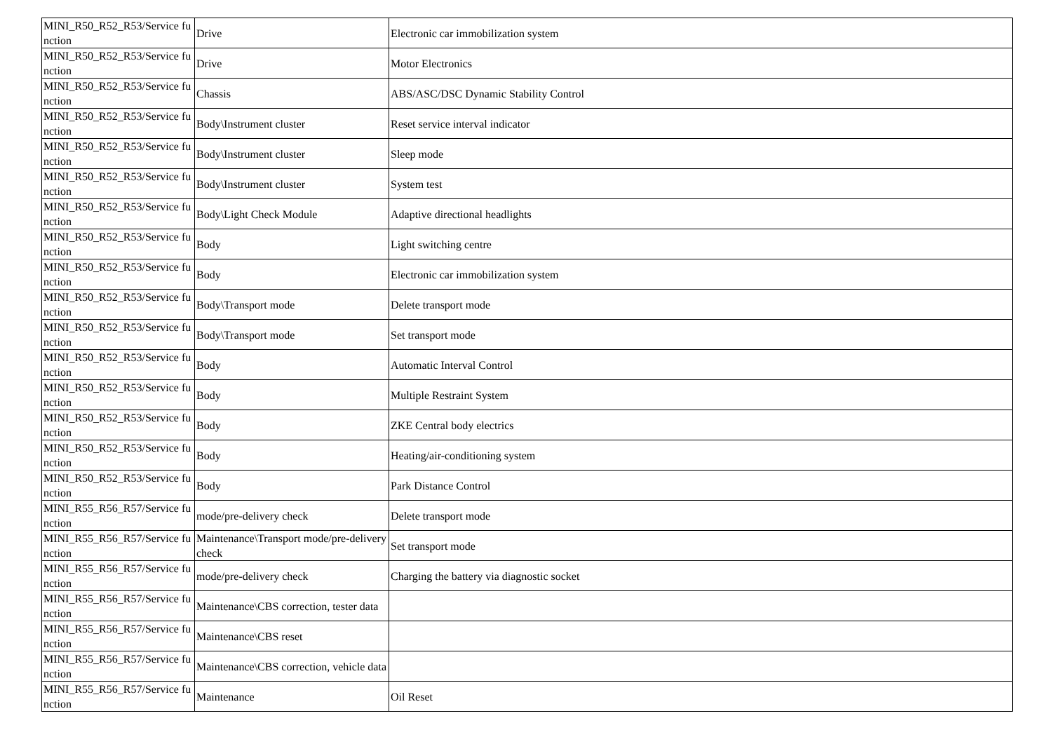| MINI_R50_R52_R53/Service function | Drive | Electronic car immobilization system |
| MINI_R50_R52_R53/Service function | Drive | Motor Electronics |
| MINI_R50_R52_R53/Service function | Chassis | ABS/ASC/DSC Dynamic Stability Control |
| MINI_R50_R52_R53/Service function | Body\Instrument cluster | Reset service interval indicator |
| MINI_R50_R52_R53/Service function | Body\Instrument cluster | Sleep mode |
| MINI_R50_R52_R53/Service function | Body\Instrument cluster | System test |
| MINI_R50_R52_R53/Service function | Body\Light Check Module | Adaptive directional headlights |
| MINI_R50_R52_R53/Service function | Body | Light switching centre |
| MINI_R50_R52_R53/Service function | Body | Electronic car immobilization system |
| MINI_R50_R52_R53/Service function | Body\Transport mode | Delete transport mode |
| MINI_R50_R52_R53/Service function | Body\Transport mode | Set transport mode |
| MINI_R50_R52_R53/Service function | Body | Automatic Interval Control |
| MINI_R50_R52_R53/Service function | Body | Multiple Restraint System |
| MINI_R50_R52_R53/Service function | Body | ZKE Central body electrics |
| MINI_R50_R52_R53/Service function | Body | Heating/air-conditioning system |
| MINI_R50_R52_R53/Service function | Body | Park Distance Control |
| MINI_R55_R56_R57/Service function | mode/pre-delivery check | Delete transport mode |
| MINI_R55_R56_R57/Service function | Maintenance\Transport mode/pre-delivery check | Set transport mode |
| MINI_R55_R56_R57/Service function | mode/pre-delivery check | Charging the battery via diagnostic socket |
| MINI_R55_R56_R57/Service function | Maintenance\CBS correction, tester data | |
| MINI_R55_R56_R57/Service function | Maintenance\CBS reset | |
| MINI_R55_R56_R57/Service function | Maintenance\CBS correction, vehicle data | |
| MINI_R55_R56_R57/Service function | Maintenance | Oil Reset |